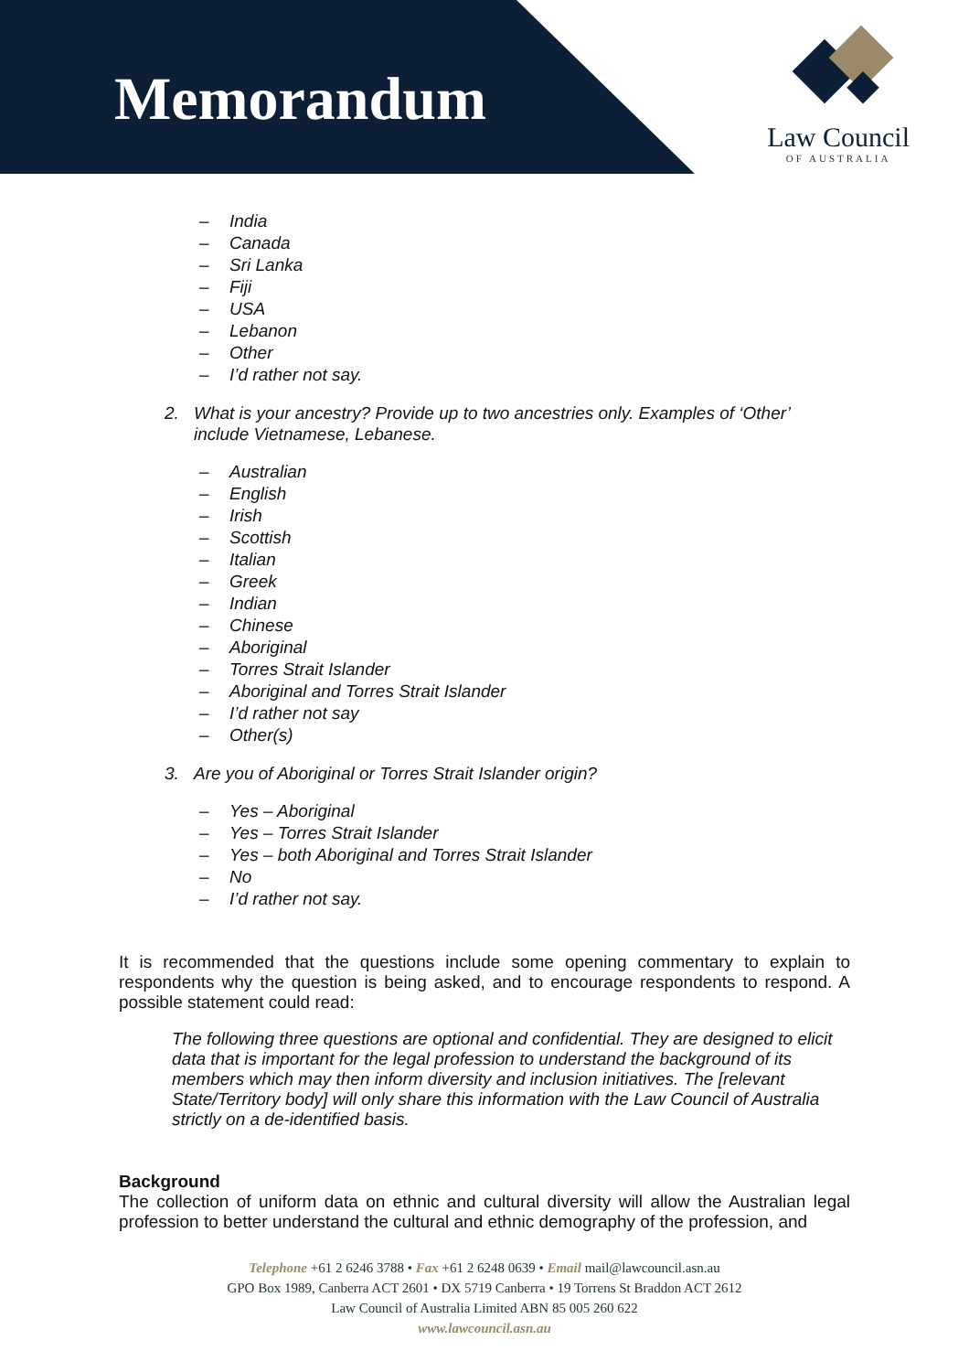Memorandum
Law Council
OF AUSTRALIA
– India
– Canada
– Sri Lanka
– Fiji
– USA
– Lebanon
– Other
– I’d rather not say.
2. What is your ancestry? Provide up to two ancestries only. Examples of ‘Other’ include Vietnamese, Lebanese.
– Australian
– English
– Irish
– Scottish
– Italian
– Greek
– Indian
– Chinese
– Aboriginal
– Torres Strait Islander
– Aboriginal and Torres Strait Islander
– I’d rather not say
– Other(s)
3. Are you of Aboriginal or Torres Strait Islander origin?
– Yes – Aboriginal
– Yes – Torres Strait Islander
– Yes – both Aboriginal and Torres Strait Islander
– No
– I’d rather not say.
It is recommended that the questions include some opening commentary to explain to respondents why the question is being asked, and to encourage respondents to respond. A possible statement could read:
The following three questions are optional and confidential. They are designed to elicit data that is important for the legal profession to understand the background of its members which may then inform diversity and inclusion initiatives. The [relevant State/Territory body] will only share this information with the Law Council of Australia strictly on a de-identified basis.
Background
The collection of uniform data on ethnic and cultural diversity will allow the Australian legal profession to better understand the cultural and ethnic demography of the profession, and
Telephone +61 2 6246 3788 • Fax +61 2 6248 0639 • Email mail@lawcouncil.asn.au
GPO Box 1989, Canberra ACT 2601 • DX 5719 Canberra • 19 Torrens St Braddon ACT 2612
Law Council of Australia Limited ABN 85 005 260 622
www.lawcouncil.asn.au